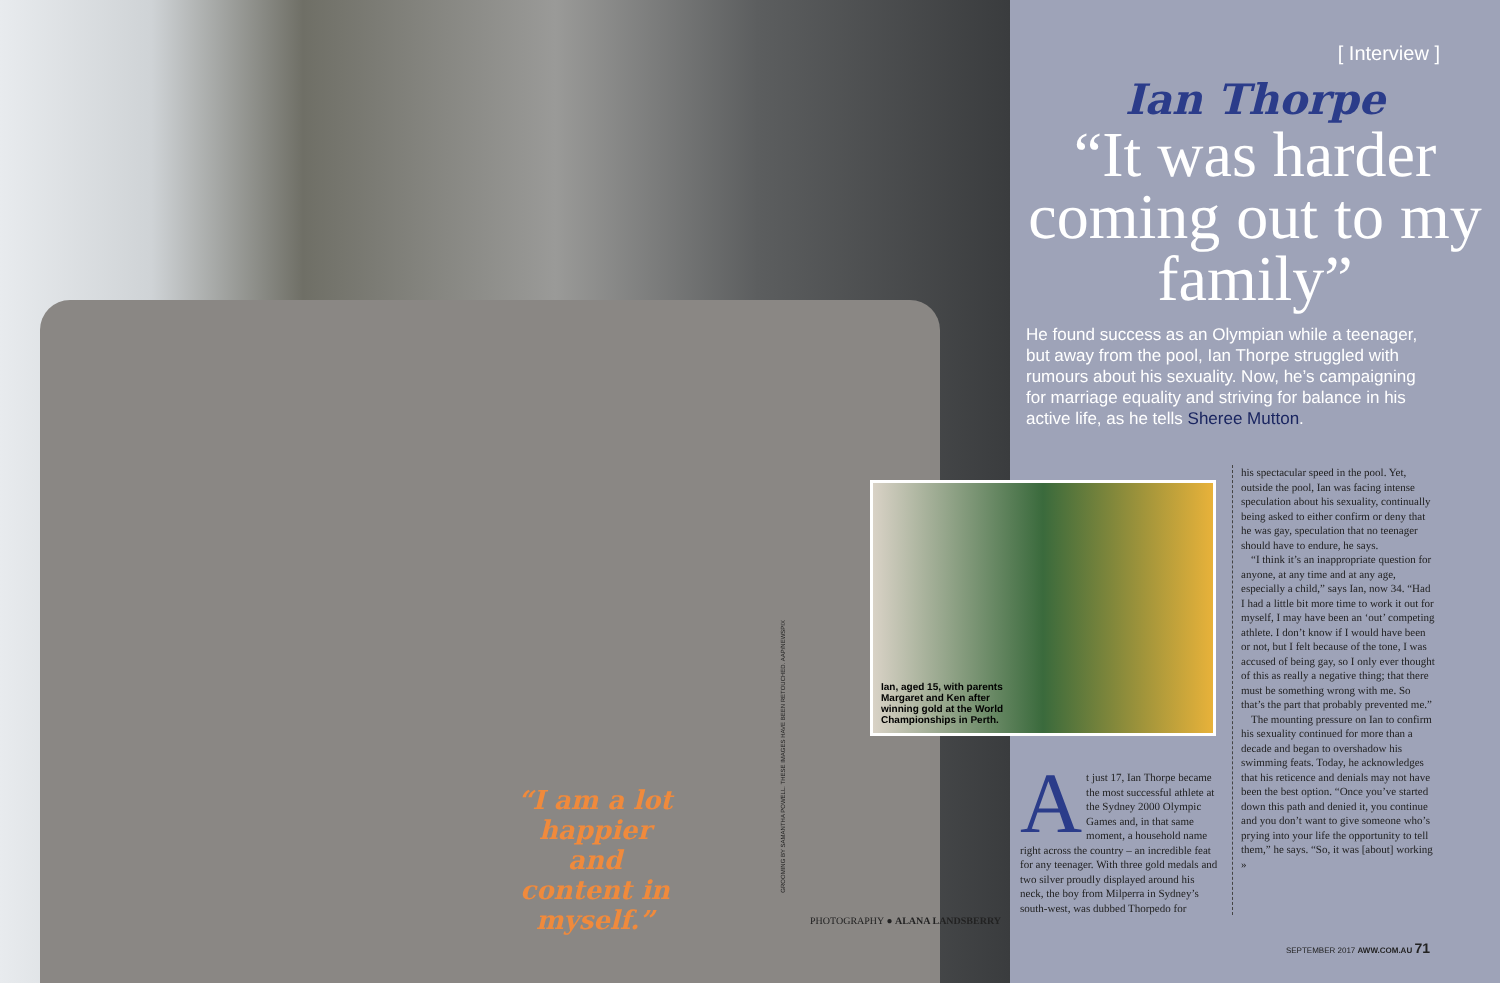“I am a lot happier and content in myself.”
GROOMING BY SAMANTHA POWELL. THESE IMAGES HAVE BEEN RETOUCHED. AAP/NEWSPIX
PHOTOGRAPHY ● ALANA LANDSBERRY
Ian, aged 15, with parents Margaret and Ken after winning gold at the World Championships in Perth.
[ Interview ]
Ian Thorpe
“It was harder coming out to my family”
He found success as an Olympian while a teenager, but away from the pool, Ian Thorpe struggled with rumours about his sexuality. Now, he’s campaigning for marriage equality and striving for balance in his active life, as he tells Sheree Mutton.
At just 17, Ian Thorpe became the most successful athlete at the Sydney 2000 Olympic Games and, in that same moment, a household name right across the country – an incredible feat for any teenager. With three gold medals and two silver proudly displayed around his neck, the boy from Milperra in Sydney’s south-west, was dubbed Thorpedo for
his spectacular speed in the pool. Yet, outside the pool, Ian was facing intense speculation about his sexuality, continually being asked to either confirm or deny that he was gay, speculation that no teenager should have to endure, he says.
“I think it’s an inappropriate question for anyone, at any time and at any age, especially a child,” says Ian, now 34. “Had I had a little bit more time to work it out for myself, I may have been an ‘out’ competing athlete. I don’t know if I would have been or not, but I felt because of the tone, I was accused of being gay, so I only ever thought of this as really a negative thing; that there must be something wrong with me. So that’s the part that probably prevented me.”
The mounting pressure on Ian to confirm his sexuality continued for more than a decade and began to overshadow his swimming feats. Today, he acknowledges that his reticence and denials may not have been the best option. “Once you’ve started down this path and denied it, you continue and you don’t want to give someone who’s prying into your life the opportunity to tell them,” he says. “So, it was [about] working »
SEPTEMBER 2017 AWW.COM.AU 71